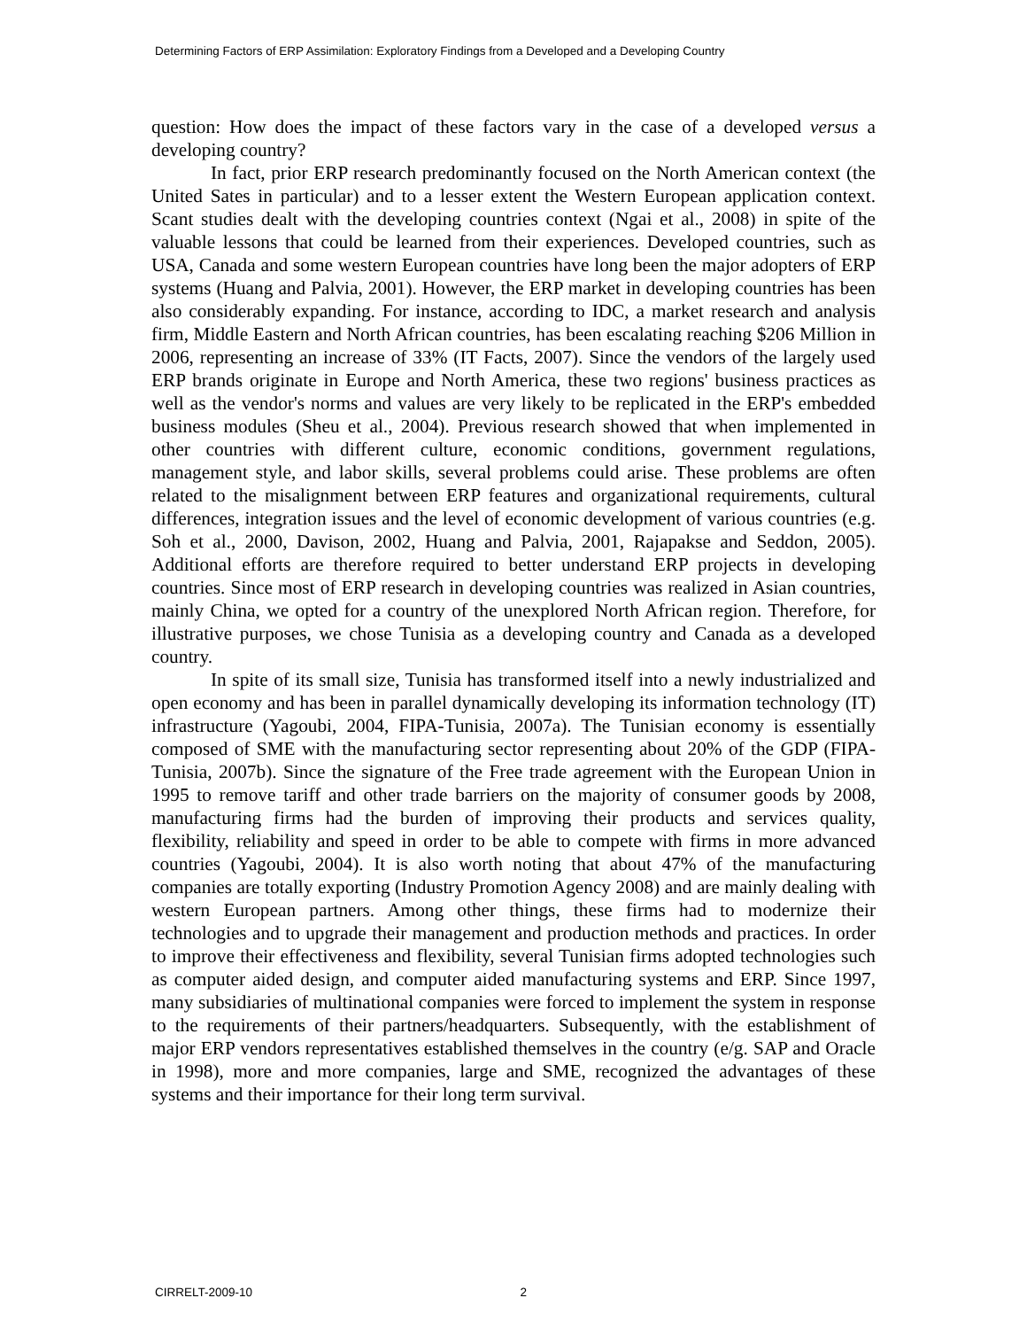Determining Factors of ERP Assimilation: Exploratory Findings from a Developed and a Developing Country
question: How does the impact of these factors vary in the case of a developed versus a developing country?
In fact, prior ERP research predominantly focused on the North American context (the United Sates in particular) and to a lesser extent the Western European application context. Scant studies dealt with the developing countries context (Ngai et al., 2008) in spite of the valuable lessons that could be learned from their experiences. Developed countries, such as USA, Canada and some western European countries have long been the major adopters of ERP systems (Huang and Palvia, 2001). However, the ERP market in developing countries has been also considerably expanding. For instance, according to IDC, a market research and analysis firm, Middle Eastern and North African countries, has been escalating reaching $206 Million in 2006, representing an increase of 33% (IT Facts, 2007). Since the vendors of the largely used ERP brands originate in Europe and North America, these two regions' business practices as well as the vendor's norms and values are very likely to be replicated in the ERP's embedded business modules (Sheu et al., 2004). Previous research showed that when implemented in other countries with different culture, economic conditions, government regulations, management style, and labor skills, several problems could arise. These problems are often related to the misalignment between ERP features and organizational requirements, cultural differences, integration issues and the level of economic development of various countries (e.g. Soh et al., 2000, Davison, 2002, Huang and Palvia, 2001, Rajapakse and Seddon, 2005). Additional efforts are therefore required to better understand ERP projects in developing countries. Since most of ERP research in developing countries was realized in Asian countries, mainly China, we opted for a country of the unexplored North African region. Therefore, for illustrative purposes, we chose Tunisia as a developing country and Canada as a developed country.
In spite of its small size, Tunisia has transformed itself into a newly industrialized and open economy and has been in parallel dynamically developing its information technology (IT) infrastructure (Yagoubi, 2004, FIPA-Tunisia, 2007a). The Tunisian economy is essentially composed of SME with the manufacturing sector representing about 20% of the GDP (FIPA-Tunisia, 2007b). Since the signature of the Free trade agreement with the European Union in 1995 to remove tariff and other trade barriers on the majority of consumer goods by 2008, manufacturing firms had the burden of improving their products and services quality, flexibility, reliability and speed in order to be able to compete with firms in more advanced countries (Yagoubi, 2004). It is also worth noting that about 47% of the manufacturing companies are totally exporting (Industry Promotion Agency 2008) and are mainly dealing with western European partners. Among other things, these firms had to modernize their technologies and to upgrade their management and production methods and practices. In order to improve their effectiveness and flexibility, several Tunisian firms adopted technologies such as computer aided design, and computer aided manufacturing systems and ERP. Since 1997, many subsidiaries of multinational companies were forced to implement the system in response to the requirements of their partners/headquarters. Subsequently, with the establishment of major ERP vendors representatives established themselves in the country (e/g. SAP and Oracle in 1998), more and more companies, large and SME, recognized the advantages of these systems and their importance for their long term survival.
CIRRELT-2009-10 2